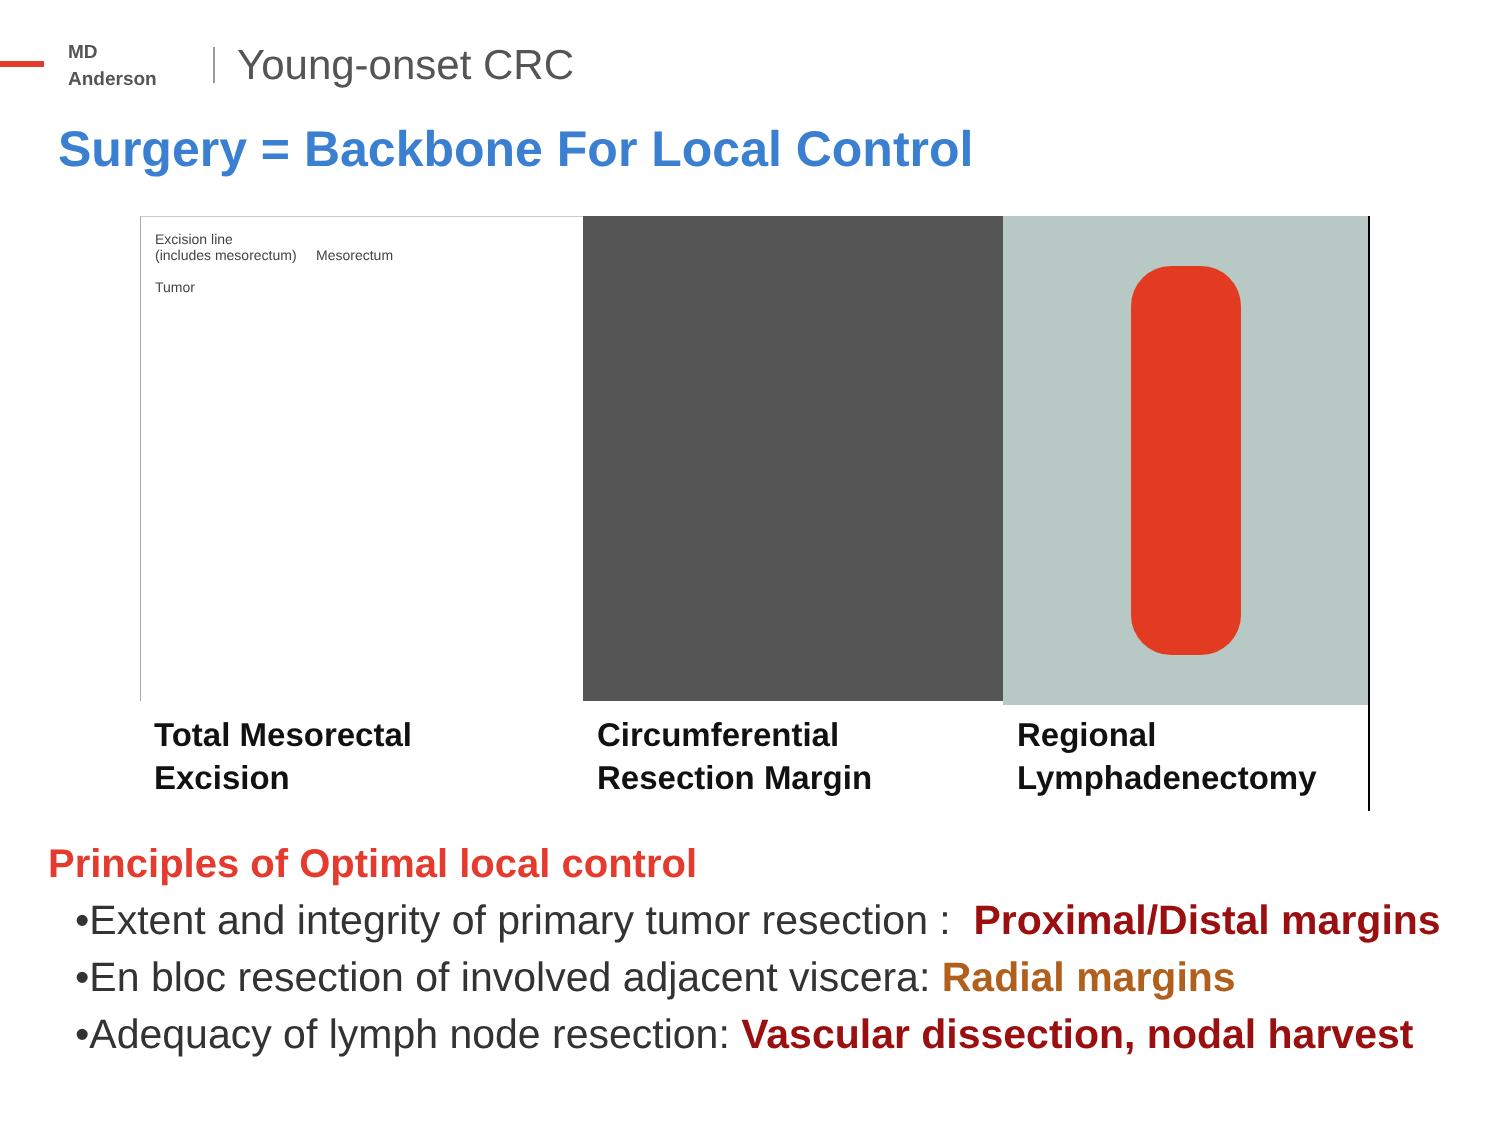MD
Anderson
Young-onset CRC
Surgery = Backbone For Local Control
Excision line
(includes mesorectum) Mesorectum
Tumor
Total Mesorectal
Excision
Circumferential
Resection Margin
Regional
Lymphadenectomy
Principles of Optimal local control
•Extent and integrity of primary tumor resection : Proximal/Distal margins
•En bloc resection of involved adjacent viscera: Radial margins
•Adequacy of lymph node resection: Vascular dissection, nodal harvest